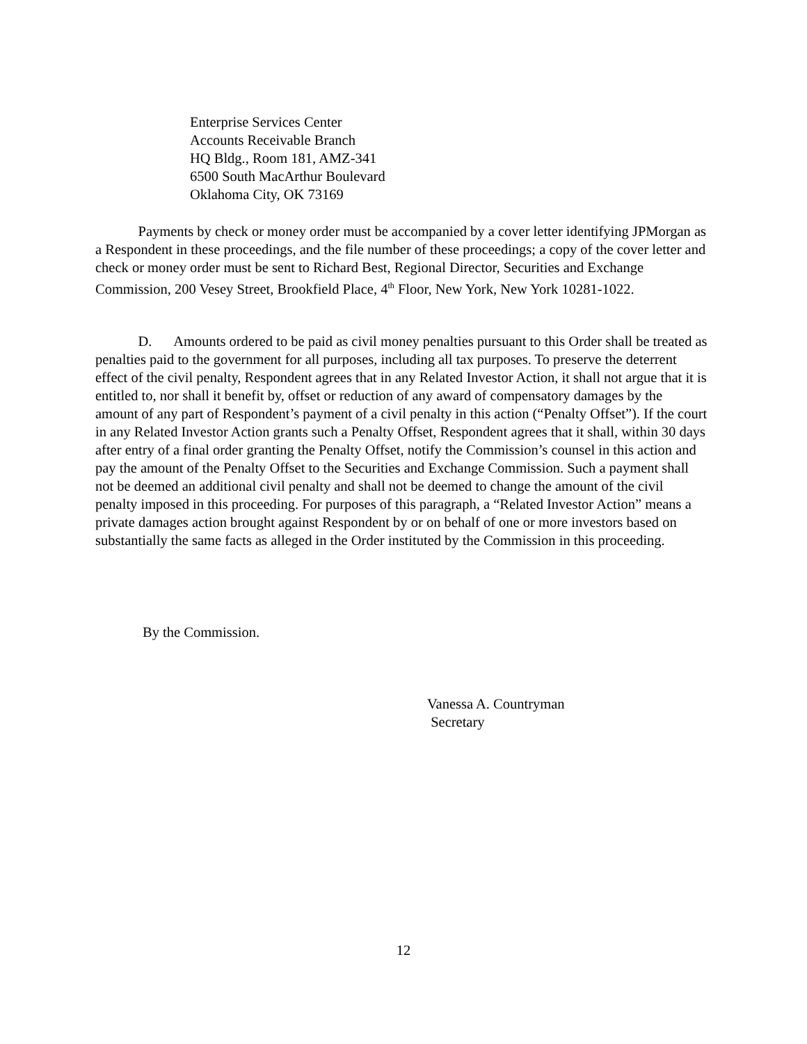Enterprise Services Center
Accounts Receivable Branch
HQ Bldg., Room 181, AMZ-341
6500 South MacArthur Boulevard
Oklahoma City, OK 73169
   Payments by check or money order must be accompanied by a cover letter identifying JPMorgan as a Respondent in these proceedings, and the file number of these proceedings; a copy of the cover letter and check or money order must be sent to Richard Best, Regional Director, Securities and Exchange Commission, 200 Vesey Street, Brookfield Place, 4<sup>th</sup> Floor, New York, New York 10281-1022.
   D.  Amounts ordered to be paid as civil money penalties pursuant to this Order shall be treated as penalties paid to the government for all purposes, including all tax purposes. To preserve the deterrent effect of the civil penalty, Respondent agrees that in any Related Investor Action, it shall not argue that it is entitled to, nor shall it benefit by, offset or reduction of any award of compensatory damages by the amount of any part of Respondent’s payment of a civil penalty in this action (“Penalty Offset”). If the court in any Related Investor Action grants such a Penalty Offset, Respondent agrees that it shall, within 30 days after entry of a final order granting the Penalty Offset, notify the Commission’s counsel in this action and pay the amount of the Penalty Offset to the Securities and Exchange Commission. Such a payment shall not be deemed an additional civil penalty and shall not be deemed to change the amount of the civil penalty imposed in this proceeding. For purposes of this paragraph, a “Related Investor Action” means a private damages action brought against Respondent by or on behalf of one or more investors based on substantially the same facts as alleged in the Order instituted by the Commission in this proceeding.
By the Commission.
Vanessa A. Countryman
Secretary
12